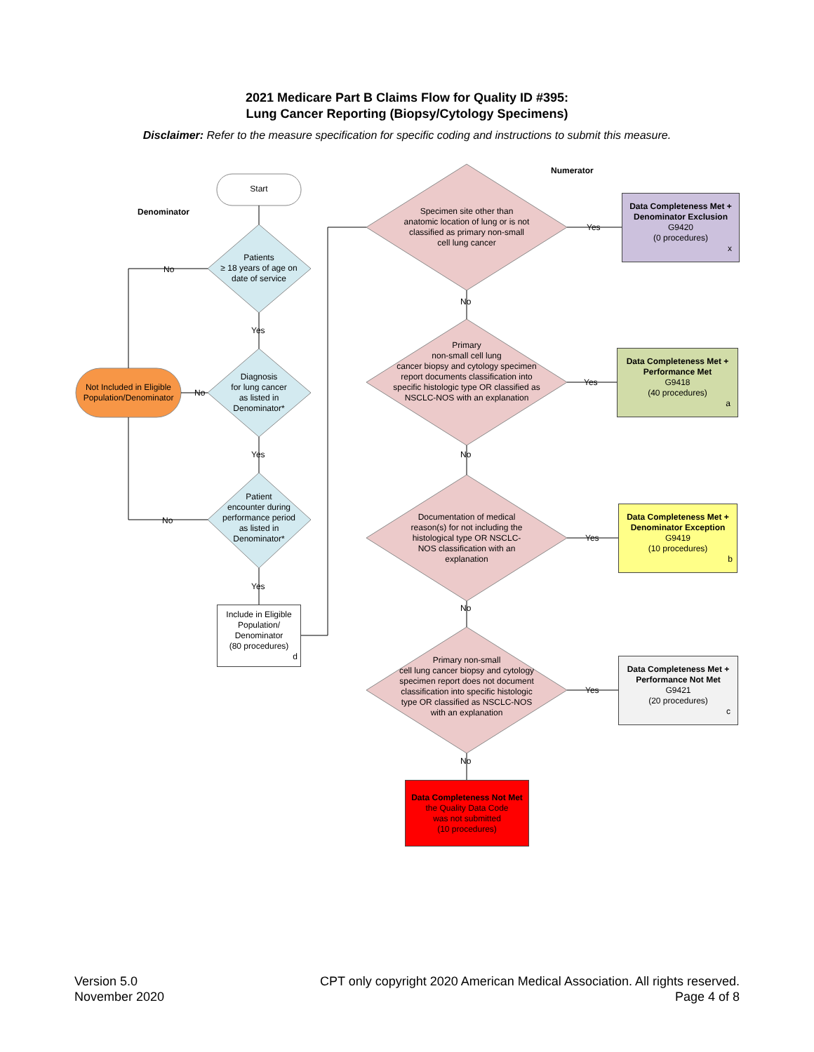2021 Medicare Part B Claims Flow for Quality ID #395:
Lung Cancer Reporting (Biopsy/Cytology Specimens)
Disclaimer: Refer to the measure specification for specific coding and instructions to submit this measure.
Numerator
Denominator
Start
Patients
≥ 18 years of age on
date of service
Diagnosis
for lung cancer
as listed in
Denominator*
Patient
encounter during
performance period
as listed in
Denominator*
Not Included in Eligible Population/Denominator
No
No
No
Yes
Yes
Yes
Include in Eligible Population/ Denominator
(80 procedures)
d
Specimen site other than anatomic location of lung or is not classified as primary non-small cell lung cancer
Primary
non-small cell lung
cancer biopsy and cytology specimen report documents classification into specific histologic type OR classified as NSCLC-NOS with an explanation
Documentation of medical reason(s) for not including the histological type OR NSCLC-NOS classification with an explanation
Primary non-small
cell lung cancer biopsy and cytology specimen report does not document classification into specific histologic type OR classified as NSCLC-NOS with an explanation
No
No
No
No
Yes
Yes
Yes
Yes
Data Completeness Met + Denominator Exclusion
G9420
(0 procedures)
x
Data Completeness Met + Performance Met
G9418
(40 procedures)
a
Data Completeness Met + Denominator Exception
G9419
(10 procedures)
b
Data Completeness Met + Performance Not Met
G9421
(20 procedures)
c
Data Completeness Not Met
the Quality Data Code
was not submitted
(10 procedures)
Version 5.0
November 2020
CPT only copyright 2020 American Medical Association. All rights reserved.
Page 4 of 8